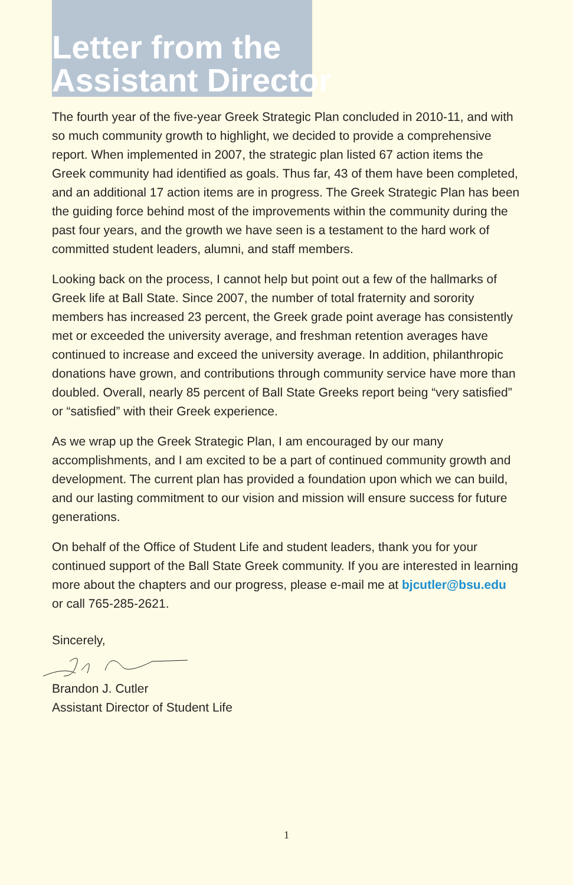Letter from the
Assistant Director
The fourth year of the five-year Greek Strategic Plan concluded in 2010-11, and with so much community growth to highlight, we decided to provide a comprehensive report. When implemented in 2007, the strategic plan listed 67 action items the Greek community had identified as goals. Thus far, 43 of them have been completed, and an additional 17 action items are in progress. The Greek Strategic Plan has been the guiding force behind most of the improvements within the community during the past four years, and the growth we have seen is a testament to the hard work of committed student leaders, alumni, and staff members.
Looking back on the process, I cannot help but point out a few of the hallmarks of Greek life at Ball State. Since 2007, the number of total fraternity and sorority members has increased 23 percent, the Greek grade point average has consistently met or exceeded the university average, and freshman retention averages have continued to increase and exceed the university average. In addition, philanthropic donations have grown, and contributions through community service have more than doubled. Overall, nearly 85 percent of Ball State Greeks report being “very satisfied” or “satisfied” with their Greek experience.
As we wrap up the Greek Strategic Plan, I am encouraged by our many accomplishments, and I am excited to be a part of continued community growth and development. The current plan has provided a foundation upon which we can build, and our lasting commitment to our vision and mission will ensure success for future generations.
On behalf of the Office of Student Life and student leaders, thank you for your continued support of the Ball State Greek community. If you are interested in learning more about the chapters and our progress, please e-mail me at bjcutler@bsu.edu or call 765-285-2621.
Sincerely,
Brandon J. Cutler
Assistant Director of Student Life
1